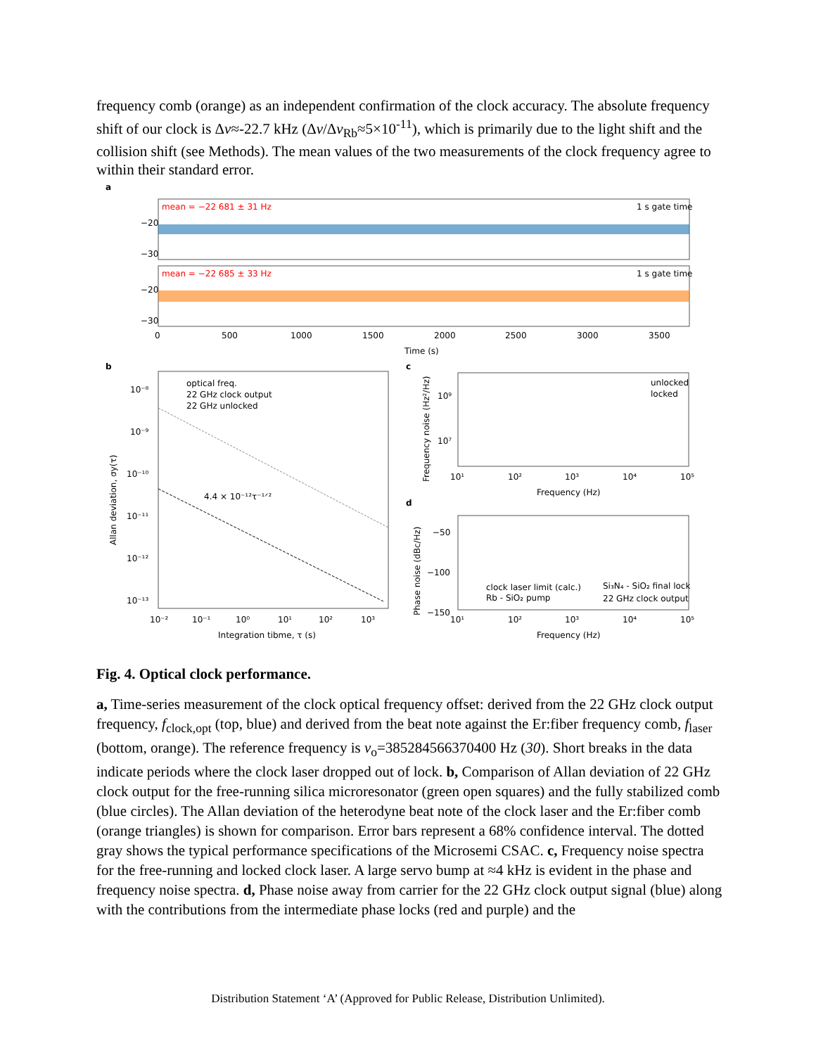frequency comb (orange) as an independent confirmation of the clock accuracy. The absolute frequency shift of our clock is Δν≈-22.7 kHz (Δν/Δν<sub>Rb</sub>≈5×10<sup>-11</sup>), which is primarily due to the light shift and the collision shift (see Methods). The mean values of the two measurements of the clock frequency agree to within their standard error.
a
mean = −22 681 ± 31 Hz
1 s gate time
−20
−30
mean = −22 685 ± 33 Hz
1 s gate time
−20
−30
0
500
1000
1500
2000
2500
3000
3500
Time (s)
b
optical freq.
22 GHz clock output
22 GHz unlocked
4.4 × 10⁻¹²τ⁻¹ᐟ²
10⁻⁸
10⁻⁹
10⁻¹⁰
10⁻¹¹
10⁻¹²
10⁻¹³
10⁻²
10⁻¹
10⁰
10¹
10²
10³
Integration tibme, τ (s)
Allan deviation, σy(τ)
c
unlocked
locked
10⁹
10⁷
10¹
10²
10³
10⁴
10⁵
Frequency (Hz)
Frequency noise (Hz²/Hz)
d
−50
−100
−150
clock laser limit (calc.)
Rb - SiO₂ pump
Si₃N₄ - SiO₂ final lock
22 GHz clock output
10¹
10²
10³
10⁴
10⁵
Frequency (Hz)
Phase noise (dBc/Hz)
Fig. 4. Optical clock performance.
a, Time-series measurement of the clock optical frequency offset: derived from the 22 GHz clock output frequency, f<sub>clock,opt</sub> (top, blue) and derived from the beat note against the Er:fiber frequency comb, f<sub>laser</sub> (bottom, orange). The reference frequency is ν<sub>o</sub>=385284566370400 Hz (30). Short breaks in the data indicate periods where the clock laser dropped out of lock. b, Comparison of Allan deviation of 22 GHz clock output for the free-running silica microresonator (green open squares) and the fully stabilized comb (blue circles). The Allan deviation of the heterodyne beat note of the clock laser and the Er:fiber comb (orange triangles) is shown for comparison. Error bars represent a 68% confidence interval. The dotted gray shows the typical performance specifications of the Microsemi CSAC. c, Frequency noise spectra for the free-running and locked clock laser. A large servo bump at ≈4 kHz is evident in the phase and frequency noise spectra. d, Phase noise away from carrier for the 22 GHz clock output signal (blue) along with the contributions from the intermediate phase locks (red and purple) and the
Distribution Statement ‘A’ (Approved for Public Release, Distribution Unlimited).